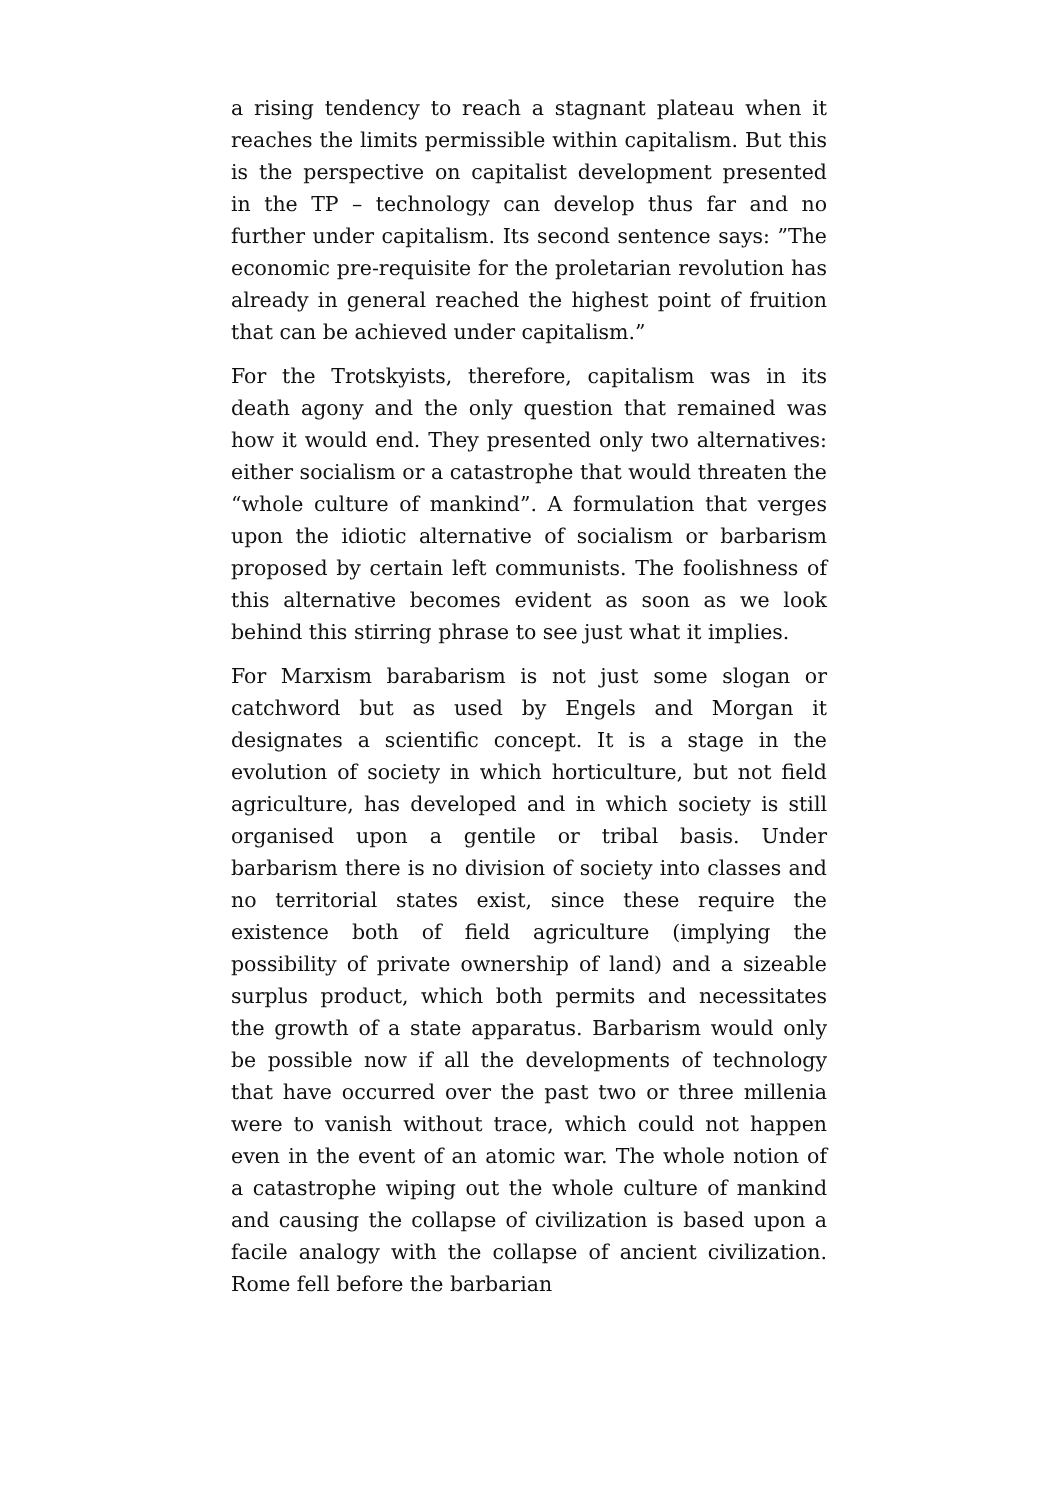a rising tendency to reach a stagnant plateau when it reaches the limits permissible within capitalism. But this is the perspective on capitalist development presented in the TP – technology can develop thus far and no further under capitalism. Its second sentence says: ”The economic pre-requisite for the proletarian revolution has already in general reached the highest point of fruition that can be achieved under capitalism.”
For the Trotskyists, therefore, capitalism was in its death agony and the only question that remained was how it would end. They presented only two alternatives: either socialism or a catastrophe that would threaten the “whole culture of mankind”. A formulation that verges upon the idiotic alternative of socialism or barbarism proposed by certain left communists. The foolishness of this alternative becomes evident as soon as we look behind this stirring phrase to see just what it implies.
For Marxism barabarism is not just some slogan or catchword but as used by Engels and Morgan it designates a scientific concept. It is a stage in the evolution of society in which horticulture, but not field agriculture, has developed and in which society is still organised upon a gentile or tribal basis. Under barbarism there is no division of society into classes and no territorial states exist, since these require the existence both of field agriculture (implying the possibility of private ownership of land) and a sizeable surplus product, which both permits and necessitates the growth of a state apparatus. Barbarism would only be possible now if all the developments of technology that have occurred over the past two or three millenia were to vanish without trace, which could not happen even in the event of an atomic war. The whole notion of a catastrophe wiping out the whole culture of mankind and causing the collapse of civilization is based upon a facile analogy with the collapse of ancient civilization. Rome fell before the barbarian